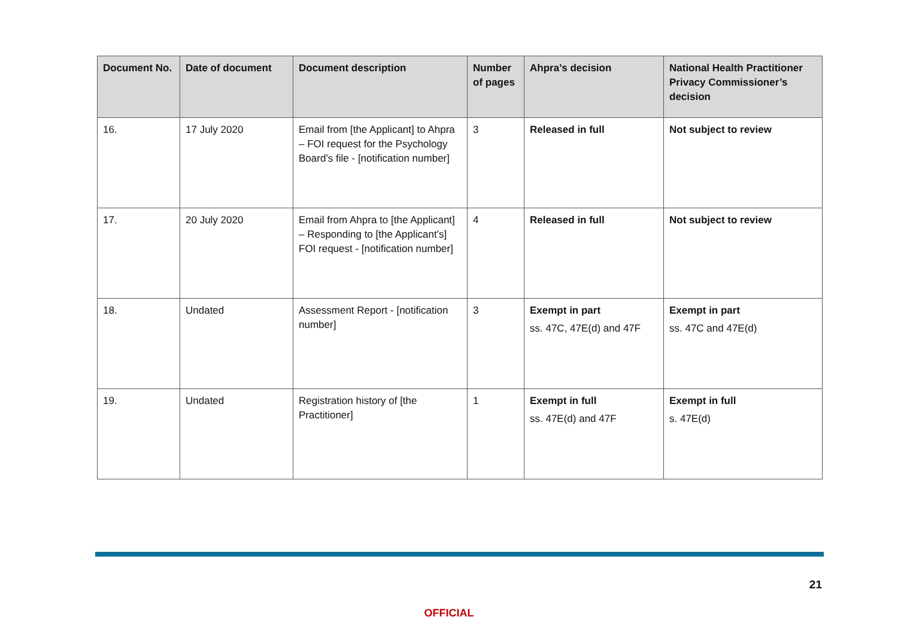| Document No. | Date of document | Document description | Number of pages | Ahpra’s decision | National Health Practitioner Privacy Commissioner’s decision |
| --- | --- | --- | --- | --- | --- |
| 16. | 17 July 2020 | Email from [the Applicant] to Ahpra – FOI request for the Psychology Board’s file - [notification number] | 3 | Released in full | Not subject to review |
| 17. | 20 July 2020 | Email from Ahpra to [the Applicant] – Responding to [the Applicant’s] FOI request - [notification number] | 4 | Released in full | Not subject to review |
| 18. | Undated | Assessment Report - [notification number] | 3 | Exempt in part ss. 47C, 47E(d) and 47F | Exempt in part ss. 47C and 47E(d) |
| 19. | Undated | Registration history of [the Practitioner] | 1 | Exempt in full ss. 47E(d) and 47F | Exempt in full s. 47E(d) |
21
OFFICIAL